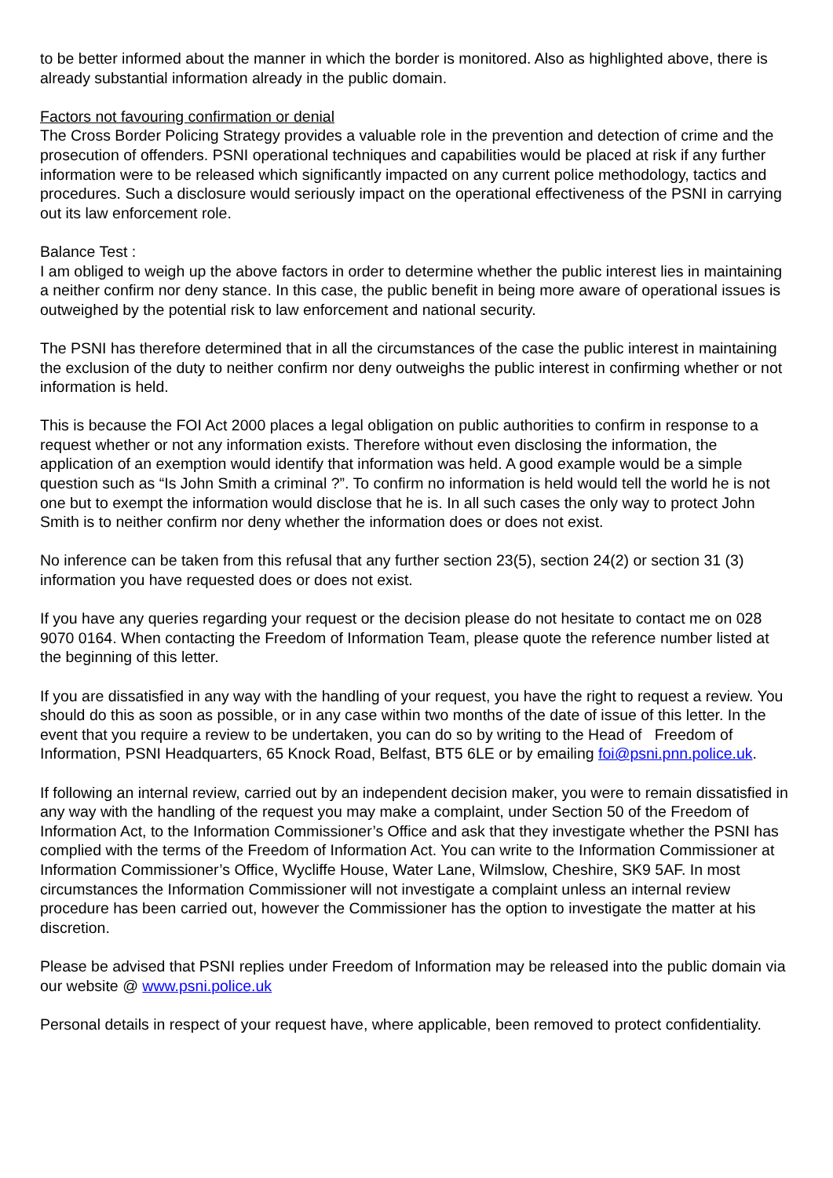to be better informed about the manner in which the border is monitored. Also as highlighted above, there is already substantial information already in the public domain.
Factors not favouring confirmation or denial
The Cross Border Policing Strategy provides a valuable role in the prevention and detection of crime and the prosecution of offenders. PSNI operational techniques and capabilities would be placed at risk if any further information were to be released which significantly impacted on any current police methodology, tactics and procedures. Such a disclosure would seriously impact on the operational effectiveness of the PSNI in carrying out its law enforcement role.
Balance Test :
I am obliged to weigh up the above factors in order to determine whether the public interest lies in maintaining a neither confirm nor deny stance. In this case, the public benefit in being more aware of operational issues is outweighed by the potential risk to law enforcement and national security.
The PSNI has therefore determined that in all the circumstances of the case the public interest in maintaining the exclusion of the duty to neither confirm nor deny outweighs the public interest in confirming whether or not information is held.
This is because the FOI Act 2000 places a legal obligation on public authorities to confirm in response to a request whether or not any information exists. Therefore without even disclosing the information, the application of an exemption would identify that information was held. A good example would be a simple question such as “Is John Smith a criminal ?”. To confirm no information is held would tell the world he is not one but to exempt the information would disclose that he is. In all such cases the only way to protect John Smith is to neither confirm nor deny whether the information does or does not exist.
No inference can be taken from this refusal that any further section 23(5), section 24(2) or section 31 (3) information you have requested does or does not exist.
If you have any queries regarding your request or the decision please do not hesitate to contact me on 028 9070 0164. When contacting the Freedom of Information Team, please quote the reference number listed at the beginning of this letter.
If you are dissatisfied in any way with the handling of your request, you have the right to request a review. You should do this as soon as possible, or in any case within two months of the date of issue of this letter. In the event that you require a review to be undertaken, you can do so by writing to the Head of Freedom of Information, PSNI Headquarters, 65 Knock Road, Belfast, BT5 6LE or by emailing foi@psni.pnn.police.uk.
If following an internal review, carried out by an independent decision maker, you were to remain dissatisfied in any way with the handling of the request you may make a complaint, under Section 50 of the Freedom of Information Act, to the Information Commissioner’s Office and ask that they investigate whether the PSNI has complied with the terms of the Freedom of Information Act. You can write to the Information Commissioner at Information Commissioner’s Office, Wycliffe House, Water Lane, Wilmslow, Cheshire, SK9 5AF. In most circumstances the Information Commissioner will not investigate a complaint unless an internal review procedure has been carried out, however the Commissioner has the option to investigate the matter at his discretion.
Please be advised that PSNI replies under Freedom of Information may be released into the public domain via our website @ www.psni.police.uk
Personal details in respect of your request have, where applicable, been removed to protect confidentiality.